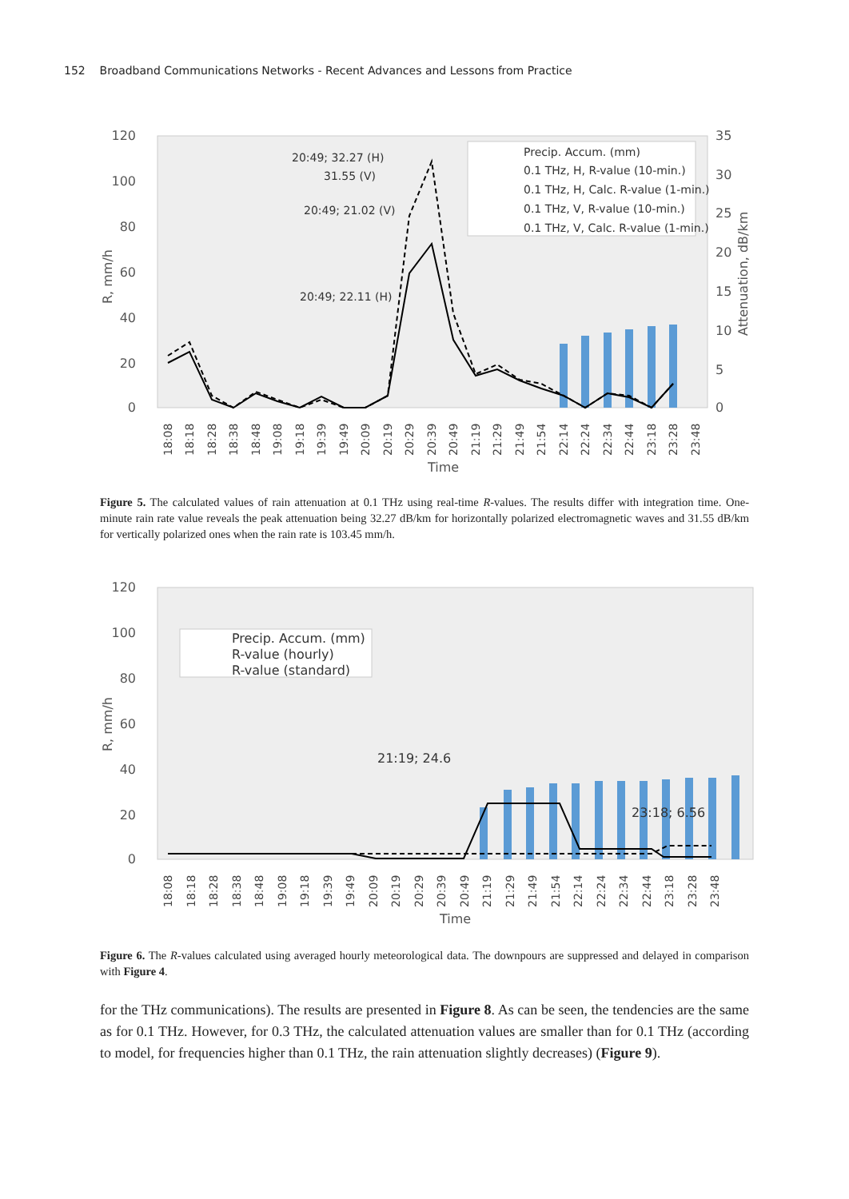152 Broadband Communications Networks - Recent Advances and Lessons from Practice
120
100
80
60
40
20
0
35
30
25
20
15
10
5
0
Time
R, mm/h
Attenuation, dB/km
Precip. Accum. (mm)
0.1 THz, H, R-value (10-min.)
0.1 THz, H, Calc. R-value (1-min.)
0.1 THz, V, R-value (10-min.)
0.1 THz, V, Calc. R-value (1-min.)
20:49; 32.27 (H)
31.55 (V)
20:49; 21.02 (V)
20:49; 22.11 (H)
18:08
18:18
18:28
18:38
18:48
19:08
19:18
19:39
19:49
20:09
20:19
20:29
20:39
20:49
21:19
21:29
21:49
21:54
22:14
22:24
22:34
22:44
23:18
23:28
23:48
Figure 5. The calculated values of rain attenuation at 0.1 THz using real-time R-values. The results differ with integration time. One-minute rain rate value reveals the peak attenuation being 32.27 dB/km for horizontally polarized electromagnetic waves and 31.55 dB/km for vertically polarized ones when the rain rate is 103.45 mm/h.
120
100
80
60
40
20
0
Time
R, mm/h
Precip. Accum. (mm)
R-value (hourly)
R-value (standard)
21:19; 24.6
23:18; 6.56
18:08
18:18
18:28
18:38
18:48
19:08
19:18
19:39
19:49
20:09
20:19
20:29
20:39
20:49
21:19
21:29
21:49
21:54
22:14
22:24
22:34
22:44
23:18
23:28
23:48
Figure 6. The R-values calculated using averaged hourly meteorological data. The downpours are suppressed and delayed in comparison with Figure 4.
for the THz communications). The results are presented in Figure 8. As can be seen, the tendencies are the same as for 0.1 THz. However, for 0.3 THz, the calculated attenuation values are smaller than for 0.1 THz (according to model, for frequencies higher than 0.1 THz, the rain attenuation slightly decreases) (Figure 9).